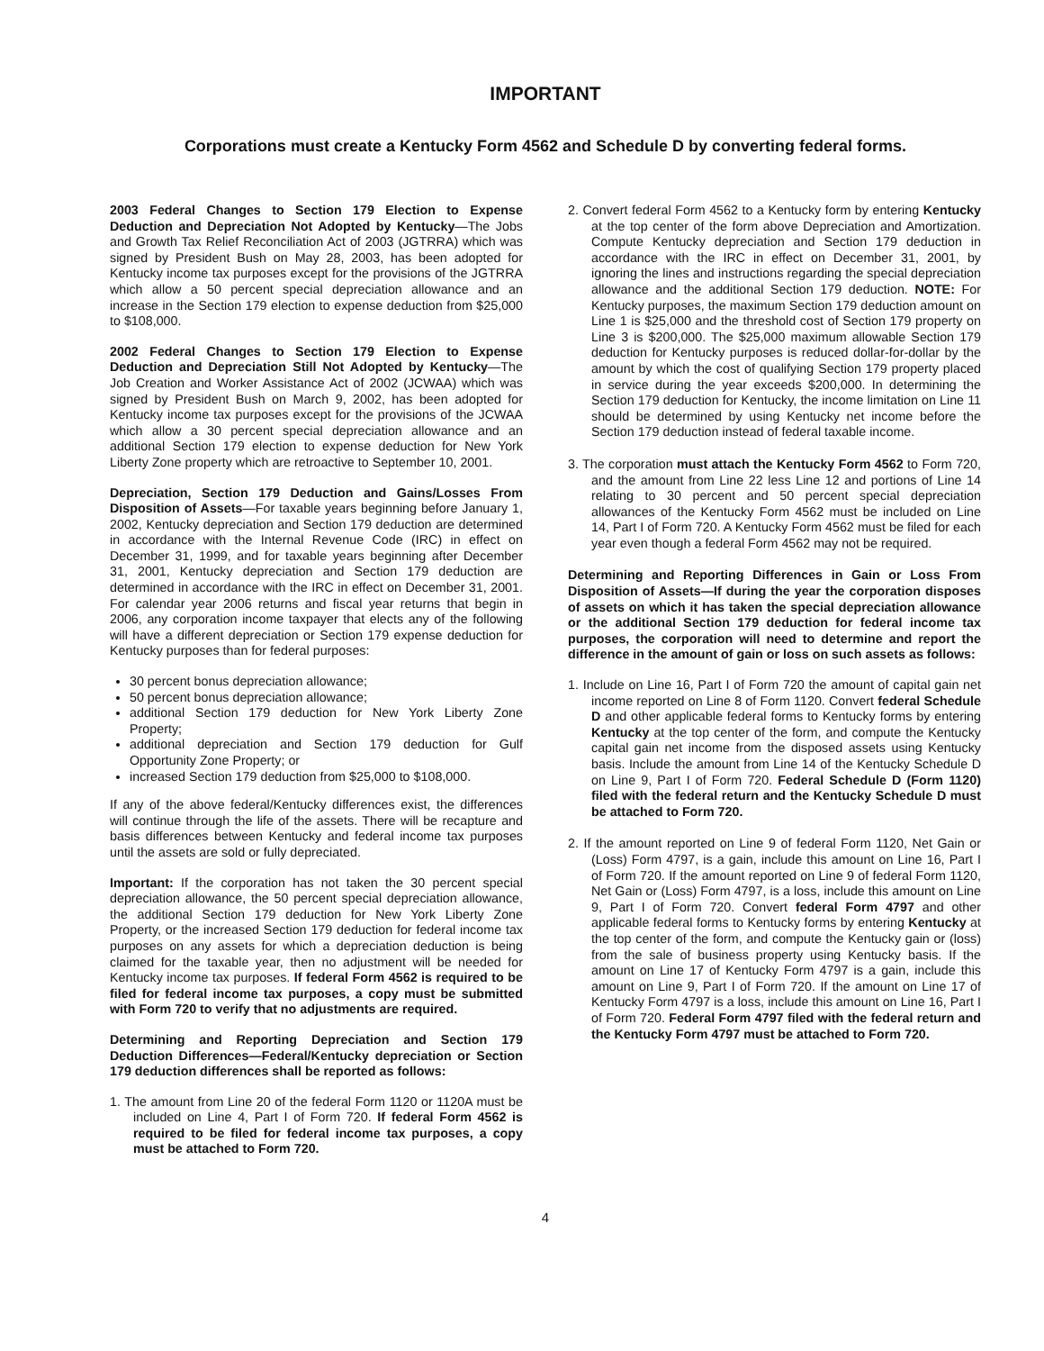IMPORTANT
Corporations must create a Kentucky Form 4562 and Schedule D by converting federal forms.
2003 Federal Changes to Section 179 Election to Expense Deduction and Depreciation Not Adopted by Kentucky—The Jobs and Growth Tax Relief Reconciliation Act of 2003 (JGTRRA) which was signed by President Bush on May 28, 2003, has been adopted for Kentucky income tax purposes except for the provisions of the JGTRRA which allow a 50 percent special depreciation allowance and an increase in the Section 179 election to expense deduction from $25,000 to $108,000.
2002 Federal Changes to Section 179 Election to Expense Deduction and Depreciation Still Not Adopted by Kentucky—The Job Creation and Worker Assistance Act of 2002 (JCWAA) which was signed by President Bush on March 9, 2002, has been adopted for Kentucky income tax purposes except for the provisions of the JCWAA which allow a 30 percent special depreciation allowance and an additional Section 179 election to expense deduction for New York Liberty Zone property which are retroactive to September 10, 2001.
Depreciation, Section 179 Deduction and Gains/Losses From Disposition of Assets—For taxable years beginning before January 1, 2002, Kentucky depreciation and Section 179 deduction are determined in accordance with the Internal Revenue Code (IRC) in effect on December 31, 1999, and for taxable years beginning after December 31, 2001, Kentucky depreciation and Section 179 deduction are determined in accordance with the IRC in effect on December 31, 2001. For calendar year 2006 returns and fiscal year returns that begin in 2006, any corporation income taxpayer that elects any of the following will have a different depreciation or Section 179 expense deduction for Kentucky purposes than for federal purposes:
30 percent bonus depreciation allowance;
50 percent bonus depreciation allowance;
additional Section 179 deduction for New York Liberty Zone Property;
additional depreciation and Section 179 deduction for Gulf Opportunity Zone Property; or
increased Section 179 deduction from $25,000 to $108,000.
If any of the above federal/Kentucky differences exist, the differences will continue through the life of the assets. There will be recapture and basis differences between Kentucky and federal income tax purposes until the assets are sold or fully depreciated.
Important: If the corporation has not taken the 30 percent special depreciation allowance, the 50 percent special depreciation allowance, the additional Section 179 deduction for New York Liberty Zone Property, or the increased Section 179 deduction for federal income tax purposes on any assets for which a depreciation deduction is being claimed for the taxable year, then no adjustment will be needed for Kentucky income tax purposes. If federal Form 4562 is required to be filed for federal income tax purposes, a copy must be submitted with Form 720 to verify that no adjustments are required.
Determining and Reporting Depreciation and Section 179 Deduction Differences—Federal/Kentucky depreciation or Section 179 deduction differences shall be reported as follows:
1. The amount from Line 20 of the federal Form 1120 or 1120A must be included on Line 4, Part I of Form 720. If federal Form 4562 is required to be filed for federal income tax purposes, a copy must be attached to Form 720.
2. Convert federal Form 4562 to a Kentucky form by entering Kentucky at the top center of the form above Depreciation and Amortization. Compute Kentucky depreciation and Section 179 deduction in accordance with the IRC in effect on December 31, 2001, by ignoring the lines and instructions regarding the special depreciation allowance and the additional Section 179 deduction. NOTE: For Kentucky purposes, the maximum Section 179 deduction amount on Line 1 is $25,000 and the threshold cost of Section 179 property on Line 3 is $200,000. The $25,000 maximum allowable Section 179 deduction for Kentucky purposes is reduced dollar-for-dollar by the amount by which the cost of qualifying Section 179 property placed in service during the year exceeds $200,000. In determining the Section 179 deduction for Kentucky, the income limitation on Line 11 should be determined by using Kentucky net income before the Section 179 deduction instead of federal taxable income.
3. The corporation must attach the Kentucky Form 4562 to Form 720, and the amount from Line 22 less Line 12 and portions of Line 14 relating to 30 percent and 50 percent special depreciation allowances of the Kentucky Form 4562 must be included on Line 14, Part I of Form 720. A Kentucky Form 4562 must be filed for each year even though a federal Form 4562 may not be required.
Determining and Reporting Differences in Gain or Loss From Disposition of Assets—If during the year the corporation disposes of assets on which it has taken the special depreciation allowance or the additional Section 179 deduction for federal income tax purposes, the corporation will need to determine and report the difference in the amount of gain or loss on such assets as follows:
1. Include on Line 16, Part I of Form 720 the amount of capital gain net income reported on Line 8 of Form 1120. Convert federal Schedule D and other applicable federal forms to Kentucky forms by entering Kentucky at the top center of the form, and compute the Kentucky capital gain net income from the disposed assets using Kentucky basis. Include the amount from Line 14 of the Kentucky Schedule D on Line 9, Part I of Form 720. Federal Schedule D (Form 1120) filed with the federal return and the Kentucky Schedule D must be attached to Form 720.
2. If the amount reported on Line 9 of federal Form 1120, Net Gain or (Loss) Form 4797, is a gain, include this amount on Line 16, Part I of Form 720. If the amount reported on Line 9 of federal Form 1120, Net Gain or (Loss) Form 4797, is a loss, include this amount on Line 9, Part I of Form 720. Convert federal Form 4797 and other applicable federal forms to Kentucky forms by entering Kentucky at the top center of the form, and compute the Kentucky gain or (loss) from the sale of business property using Kentucky basis. If the amount on Line 17 of Kentucky Form 4797 is a gain, include this amount on Line 9, Part I of Form 720. If the amount on Line 17 of Kentucky Form 4797 is a loss, include this amount on Line 16, Part I of Form 720. Federal Form 4797 filed with the federal return and the Kentucky Form 4797 must be attached to Form 720.
4